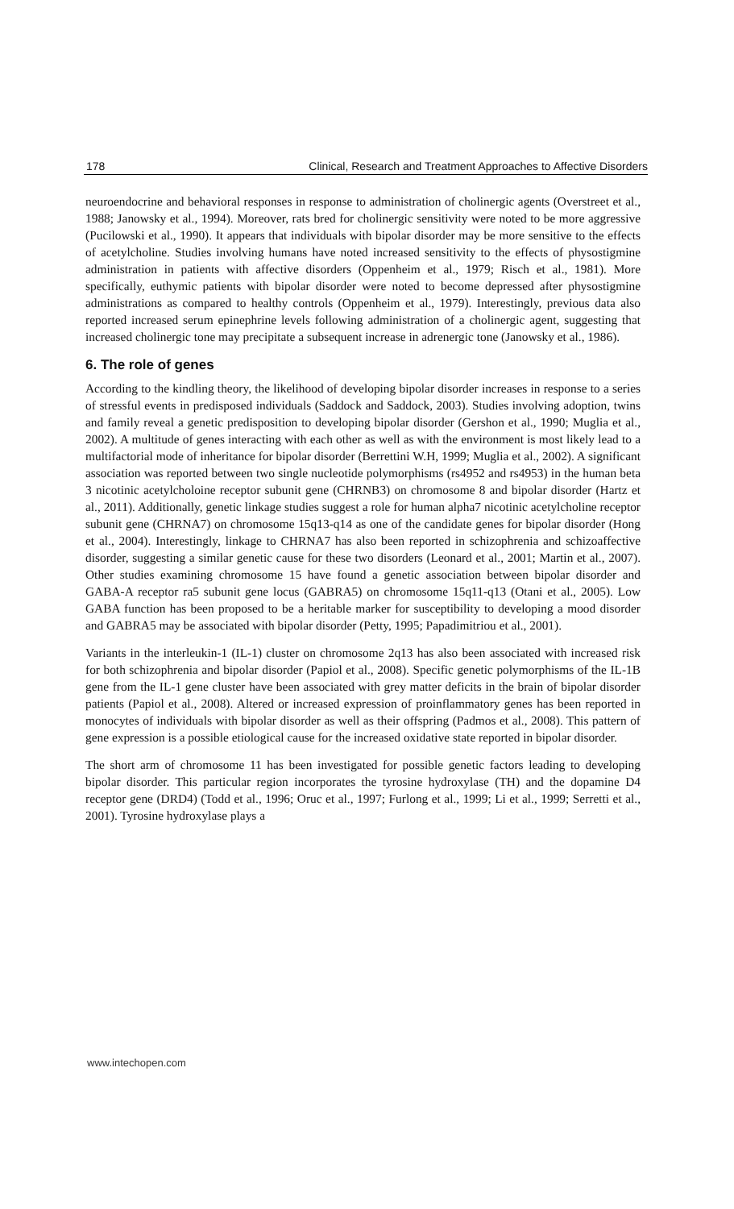178 Clinical, Research and Treatment Approaches to Affective Disorders
neuroendocrine and behavioral responses in response to administration of cholinergic agents (Overstreet et al., 1988; Janowsky et al., 1994). Moreover, rats bred for cholinergic sensitivity were noted to be more aggressive (Pucilowski et al., 1990). It appears that individuals with bipolar disorder may be more sensitive to the effects of acetylcholine. Studies involving humans have noted increased sensitivity to the effects of physostigmine administration in patients with affective disorders (Oppenheim et al., 1979; Risch et al., 1981). More specifically, euthymic patients with bipolar disorder were noted to become depressed after physostigmine administrations as compared to healthy controls (Oppenheim et al., 1979). Interestingly, previous data also reported increased serum epinephrine levels following administration of a cholinergic agent, suggesting that increased cholinergic tone may precipitate a subsequent increase in adrenergic tone (Janowsky et al., 1986).
6. The role of genes
According to the kindling theory, the likelihood of developing bipolar disorder increases in response to a series of stressful events in predisposed individuals (Saddock and Saddock, 2003). Studies involving adoption, twins and family reveal a genetic predisposition to developing bipolar disorder (Gershon et al., 1990; Muglia et al., 2002). A multitude of genes interacting with each other as well as with the environment is most likely lead to a multifactorial mode of inheritance for bipolar disorder (Berrettini W.H, 1999; Muglia et al., 2002). A significant association was reported between two single nucleotide polymorphisms (rs4952 and rs4953) in the human beta 3 nicotinic acetylcholoine receptor subunit gene (CHRNB3) on chromosome 8 and bipolar disorder (Hartz et al., 2011). Additionally, genetic linkage studies suggest a role for human alpha7 nicotinic acetylcholine receptor subunit gene (CHRNA7) on chromosome 15q13-q14 as one of the candidate genes for bipolar disorder (Hong et al., 2004). Interestingly, linkage to CHRNA7 has also been reported in schizophrenia and schizoaffective disorder, suggesting a similar genetic cause for these two disorders (Leonard et al., 2001; Martin et al., 2007). Other studies examining chromosome 15 have found a genetic association between bipolar disorder and GABA-A receptor ra5 subunit gene locus (GABRA5) on chromosome 15q11-q13 (Otani et al., 2005). Low GABA function has been proposed to be a heritable marker for susceptibility to developing a mood disorder and GABRA5 may be associated with bipolar disorder (Petty, 1995; Papadimitriou et al., 2001).
Variants in the interleukin-1 (IL-1) cluster on chromosome 2q13 has also been associated with increased risk for both schizophrenia and bipolar disorder (Papiol et al., 2008). Specific genetic polymorphisms of the IL-1B gene from the IL-1 gene cluster have been associated with grey matter deficits in the brain of bipolar disorder patients (Papiol et al., 2008). Altered or increased expression of proinflammatory genes has been reported in monocytes of individuals with bipolar disorder as well as their offspring (Padmos et al., 2008). This pattern of gene expression is a possible etiological cause for the increased oxidative state reported in bipolar disorder.
The short arm of chromosome 11 has been investigated for possible genetic factors leading to developing bipolar disorder. This particular region incorporates the tyrosine hydroxylase (TH) and the dopamine D4 receptor gene (DRD4) (Todd et al., 1996; Oruc et al., 1997; Furlong et al., 1999; Li et al., 1999; Serretti et al., 2001). Tyrosine hydroxylase plays a
www.intechopen.com